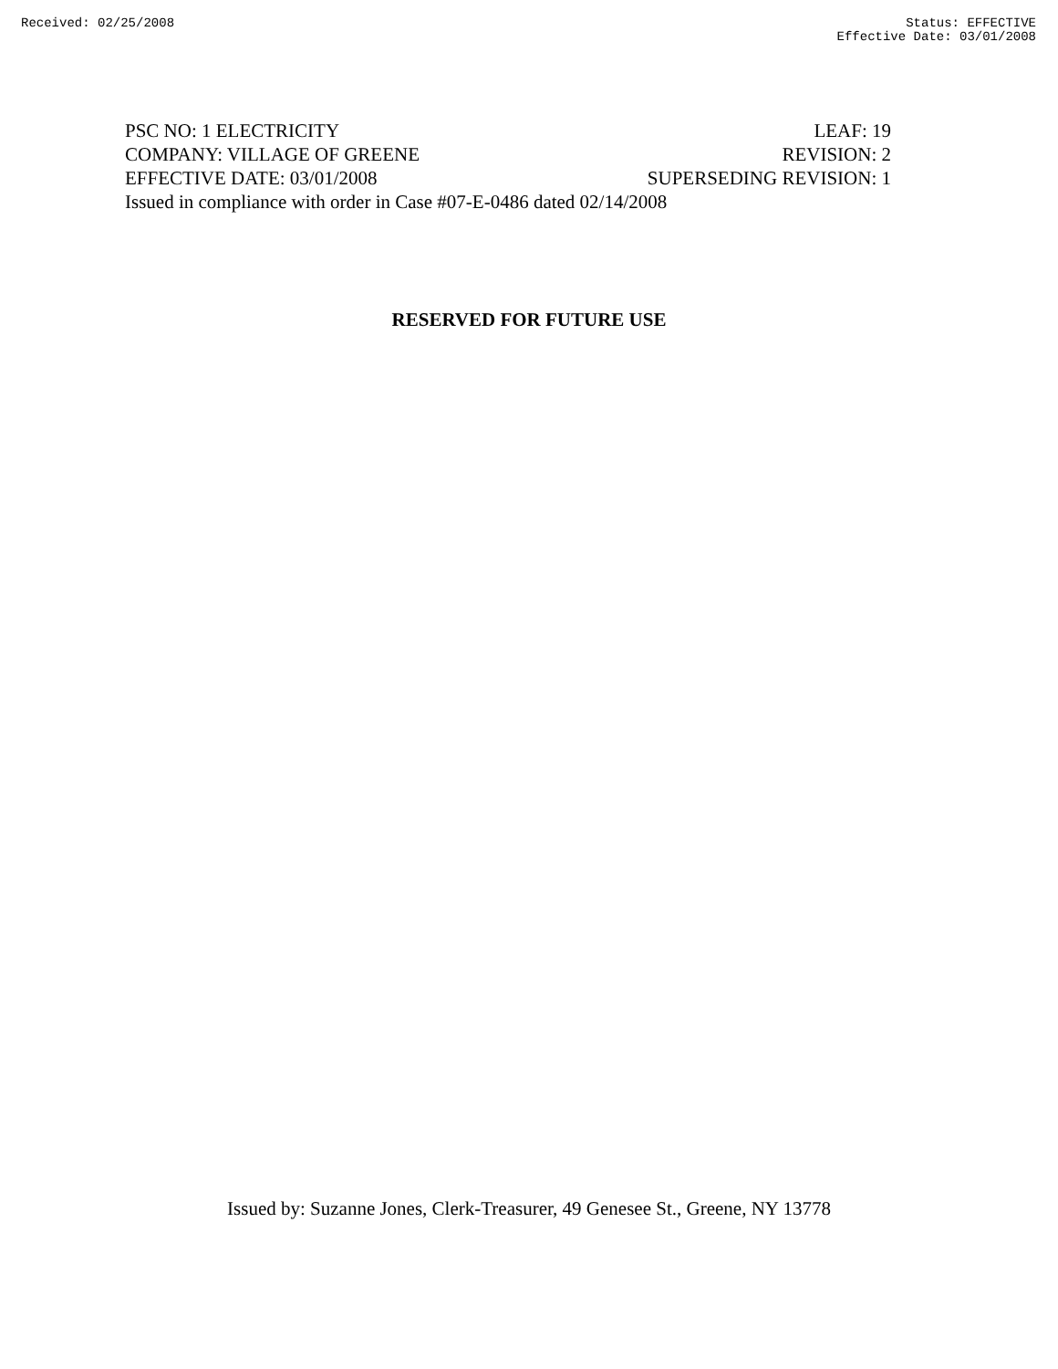Received: 02/25/2008 Status: EFFECTIVE
Effective Date: 03/01/2008
PSC NO: 1 ELECTRICITY LEAF: 19
COMPANY: VILLAGE OF GREENE REVISION: 2
EFFECTIVE DATE: 03/01/2008 SUPERSEDING REVISION: 1
Issued in compliance with order in Case #07-E-0486 dated 02/14/2008
RESERVED FOR FUTURE USE
Issued by: Suzanne Jones, Clerk-Treasurer, 49 Genesee St., Greene, NY 13778